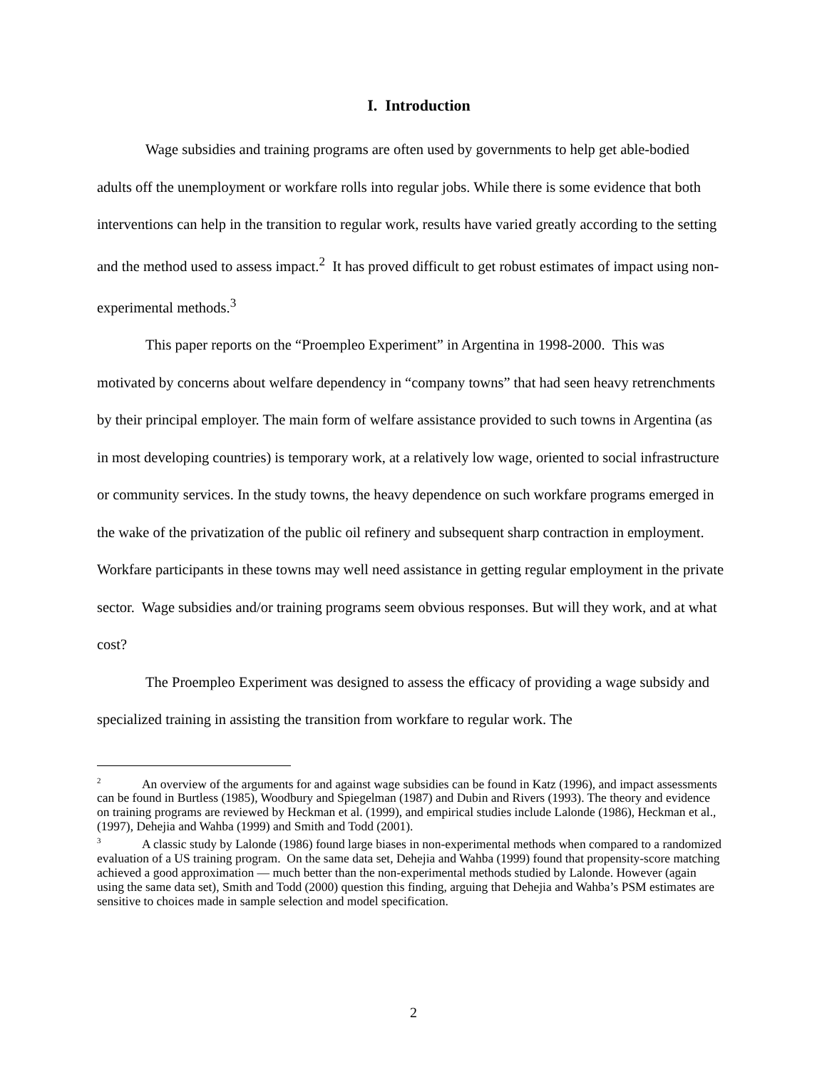I. Introduction
Wage subsidies and training programs are often used by governments to help get able-bodied adults off the unemployment or workfare rolls into regular jobs. While there is some evidence that both interventions can help in the transition to regular work, results have varied greatly according to the setting and the method used to assess impact.<sup>2</sup> It has proved difficult to get robust estimates of impact using non-experimental methods.<sup>3</sup>
This paper reports on the “Proempleo Experiment” in Argentina in 1998-2000. This was motivated by concerns about welfare dependency in “company towns” that had seen heavy retrenchments by their principal employer. The main form of welfare assistance provided to such towns in Argentina (as in most developing countries) is temporary work, at a relatively low wage, oriented to social infrastructure or community services. In the study towns, the heavy dependence on such workfare programs emerged in the wake of the privatization of the public oil refinery and subsequent sharp contraction in employment. Workfare participants in these towns may well need assistance in getting regular employment in the private sector. Wage subsidies and/or training programs seem obvious responses. But will they work, and at what cost?
The Proempleo Experiment was designed to assess the efficacy of providing a wage subsidy and specialized training in assisting the transition from workfare to regular work. The
<sup>2</sup> An overview of the arguments for and against wage subsidies can be found in Katz (1996), and impact assessments can be found in Burtless (1985), Woodbury and Spiegelman (1987) and Dubin and Rivers (1993). The theory and evidence on training programs are reviewed by Heckman et al. (1999), and empirical studies include Lalonde (1986), Heckman et al., (1997), Dehejia and Wahba (1999) and Smith and Todd (2001).
<sup>3</sup> A classic study by Lalonde (1986) found large biases in non-experimental methods when compared to a randomized evaluation of a US training program. On the same data set, Dehejia and Wahba (1999) found that propensity-score matching achieved a good approximation — much better than the non-experimental methods studied by Lalonde. However (again using the same data set), Smith and Todd (2000) question this finding, arguing that Dehejia and Wahba’s PSM estimates are sensitive to choices made in sample selection and model specification.
2